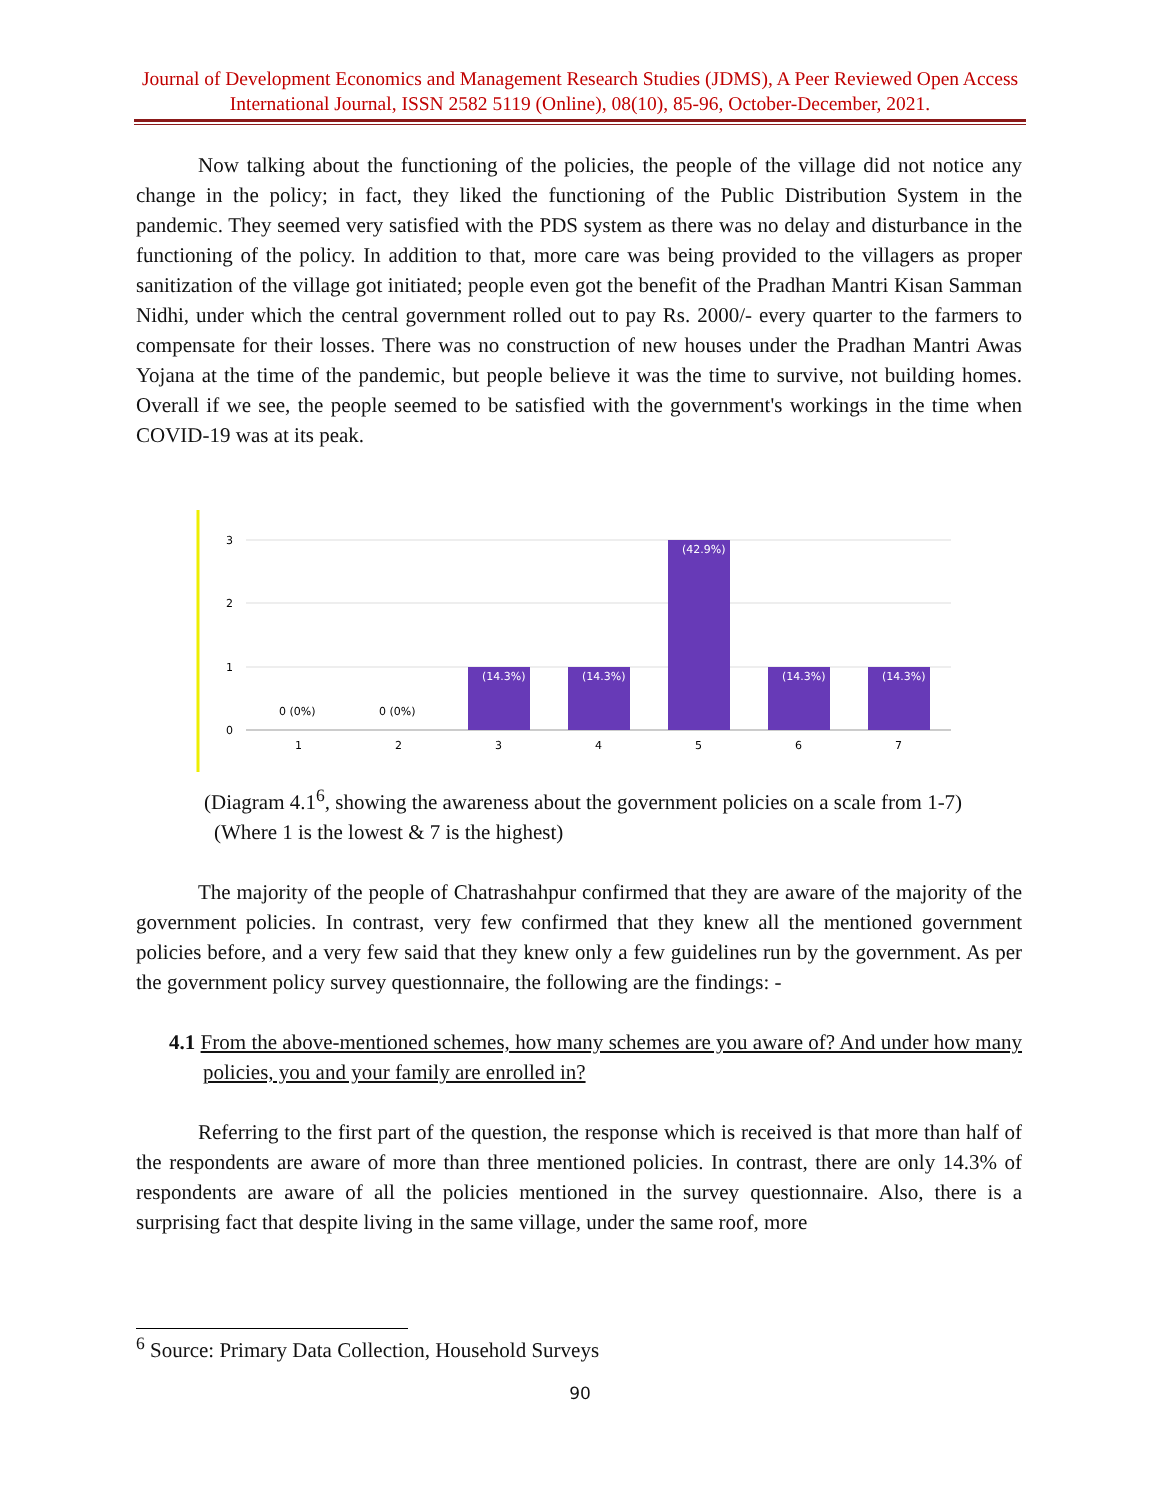Journal of Development Economics and Management Research Studies (JDMS), A Peer Reviewed Open Access International Journal, ISSN 2582 5119 (Online), 08(10), 85-96, October-December, 2021.
Now talking about the functioning of the policies, the people of the village did not notice any change in the policy; in fact, they liked the functioning of the Public Distribution System in the pandemic. They seemed very satisfied with the PDS system as there was no delay and disturbance in the functioning of the policy. In addition to that, more care was being provided to the villagers as proper sanitization of the village got initiated; people even got the benefit of the Pradhan Mantri Kisan Samman Nidhi, under which the central government rolled out to pay Rs. 2000/- every quarter to the farmers to compensate for their losses. There was no construction of new houses under the Pradhan Mantri Awas Yojana at the time of the pandemic, but people believe it was the time to survive, not building homes. Overall if we see, the people seemed to be satisfied with the government's workings in the time when COVID-19 was at its peak.
3
2
1
0
(14.3%)
(14.3%)
(42.9%)
(14.3%)
(14.3%)
0 (0%)
0 (0%)
1
2
3
4
5
6
7
(Diagram 4.1<sup>6</sup>, showing the awareness about the government policies on a scale from 1-7)
(Where 1 is the lowest & 7 is the highest)
The majority of the people of Chatrashahpur confirmed that they are aware of the majority of the government policies. In contrast, very few confirmed that they knew all the mentioned government policies before, and a very few said that they knew only a few guidelines run by the government. As per the government policy survey questionnaire, the following are the findings: -
4.1 From the above-mentioned schemes, how many schemes are you aware of? And under how many policies, you and your family are enrolled in?
Referring to the first part of the question, the response which is received is that more than half of the respondents are aware of more than three mentioned policies. In contrast, there are only 14.3% of respondents are aware of all the policies mentioned in the survey questionnaire. Also, there is a surprising fact that despite living in the same village, under the same roof, more
<sup>6</sup> Source: Primary Data Collection, Household Surveys
90